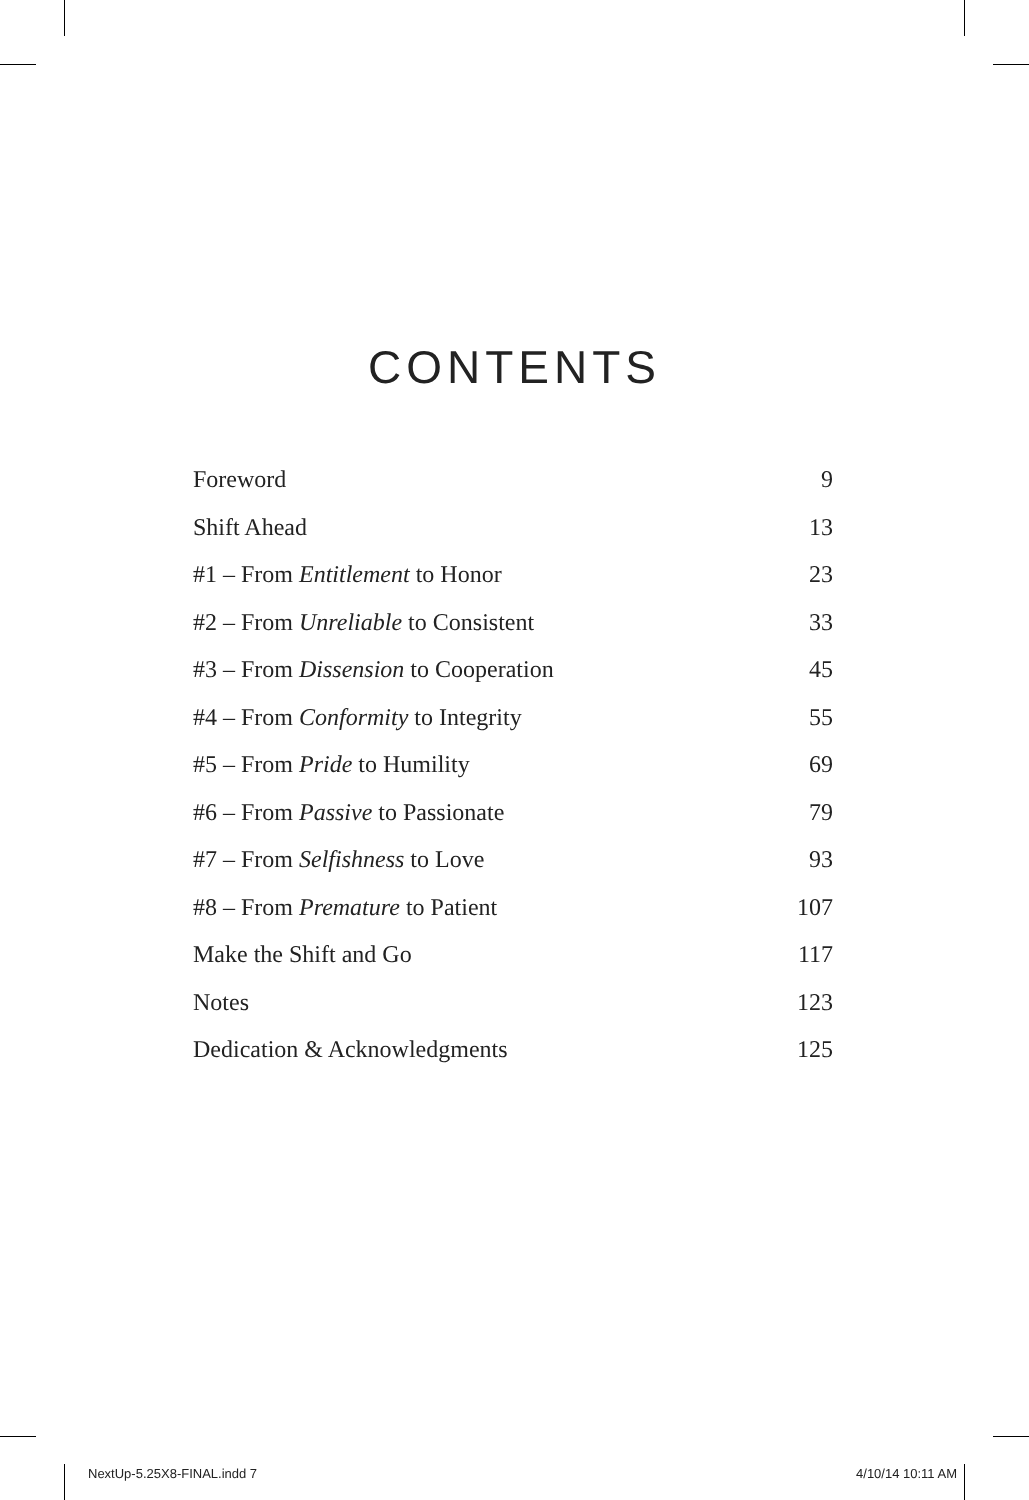CONTENTS
| Foreword | 9 |
| Shift Ahead | 13 |
| #1 – From Entitlement to Honor | 23 |
| #2 – From Unreliable to Consistent | 33 |
| #3 – From Dissension to Cooperation | 45 |
| #4 – From Conformity to Integrity | 55 |
| #5 – From Pride to Humility | 69 |
| #6 – From Passive to Passionate | 79 |
| #7 – From Selfishness to Love | 93 |
| #8 – From Premature to Patient | 107 |
| Make the Shift and Go | 117 |
| Notes | 123 |
| Dedication & Acknowledgments | 125 |
NextUp-5.25X8-FINAL.indd 7 4/10/14 10:11 AM